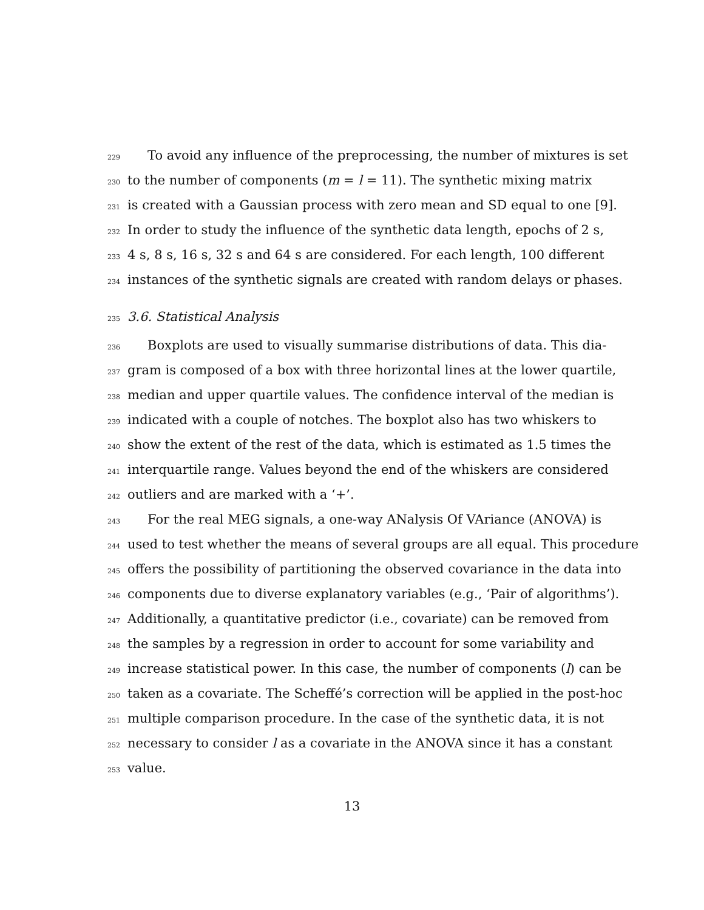229 To avoid any influence of the preprocessing, the number of mixtures is set
230 to the number of components (m = l = 11). The synthetic mixing matrix
231 is created with a Gaussian process with zero mean and SD equal to one [9].
232 In order to study the influence of the synthetic data length, epochs of 2 s,
233 4 s, 8 s, 16 s, 32 s and 64 s are considered. For each length, 100 different
234 instances of the synthetic signals are created with random delays or phases.
235 3.6. Statistical Analysis
236 Boxplots are used to visually summarise distributions of data. This dia-
237 gram is composed of a box with three horizontal lines at the lower quartile,
238 median and upper quartile values. The confidence interval of the median is
239 indicated with a couple of notches. The boxplot also has two whiskers to
240 show the extent of the rest of the data, which is estimated as 1.5 times the
241 interquartile range. Values beyond the end of the whiskers are considered
242 outliers and are marked with a ‘+’.
243 For the real MEG signals, a one-way ANalysis Of VAriance (ANOVA) is
244 used to test whether the means of several groups are all equal. This procedure
245 offers the possibility of partitioning the observed covariance in the data into
246 components due to diverse explanatory variables (e.g., ‘Pair of algorithms’).
247 Additionally, a quantitative predictor (i.e., covariate) can be removed from
248 the samples by a regression in order to account for some variability and
249 increase statistical power. In this case, the number of components (l) can be
250 taken as a covariate. The Scheffé’s correction will be applied in the post-hoc
251 multiple comparison procedure. In the case of the synthetic data, it is not
252 necessary to consider l as a covariate in the ANOVA since it has a constant
253 value.
13